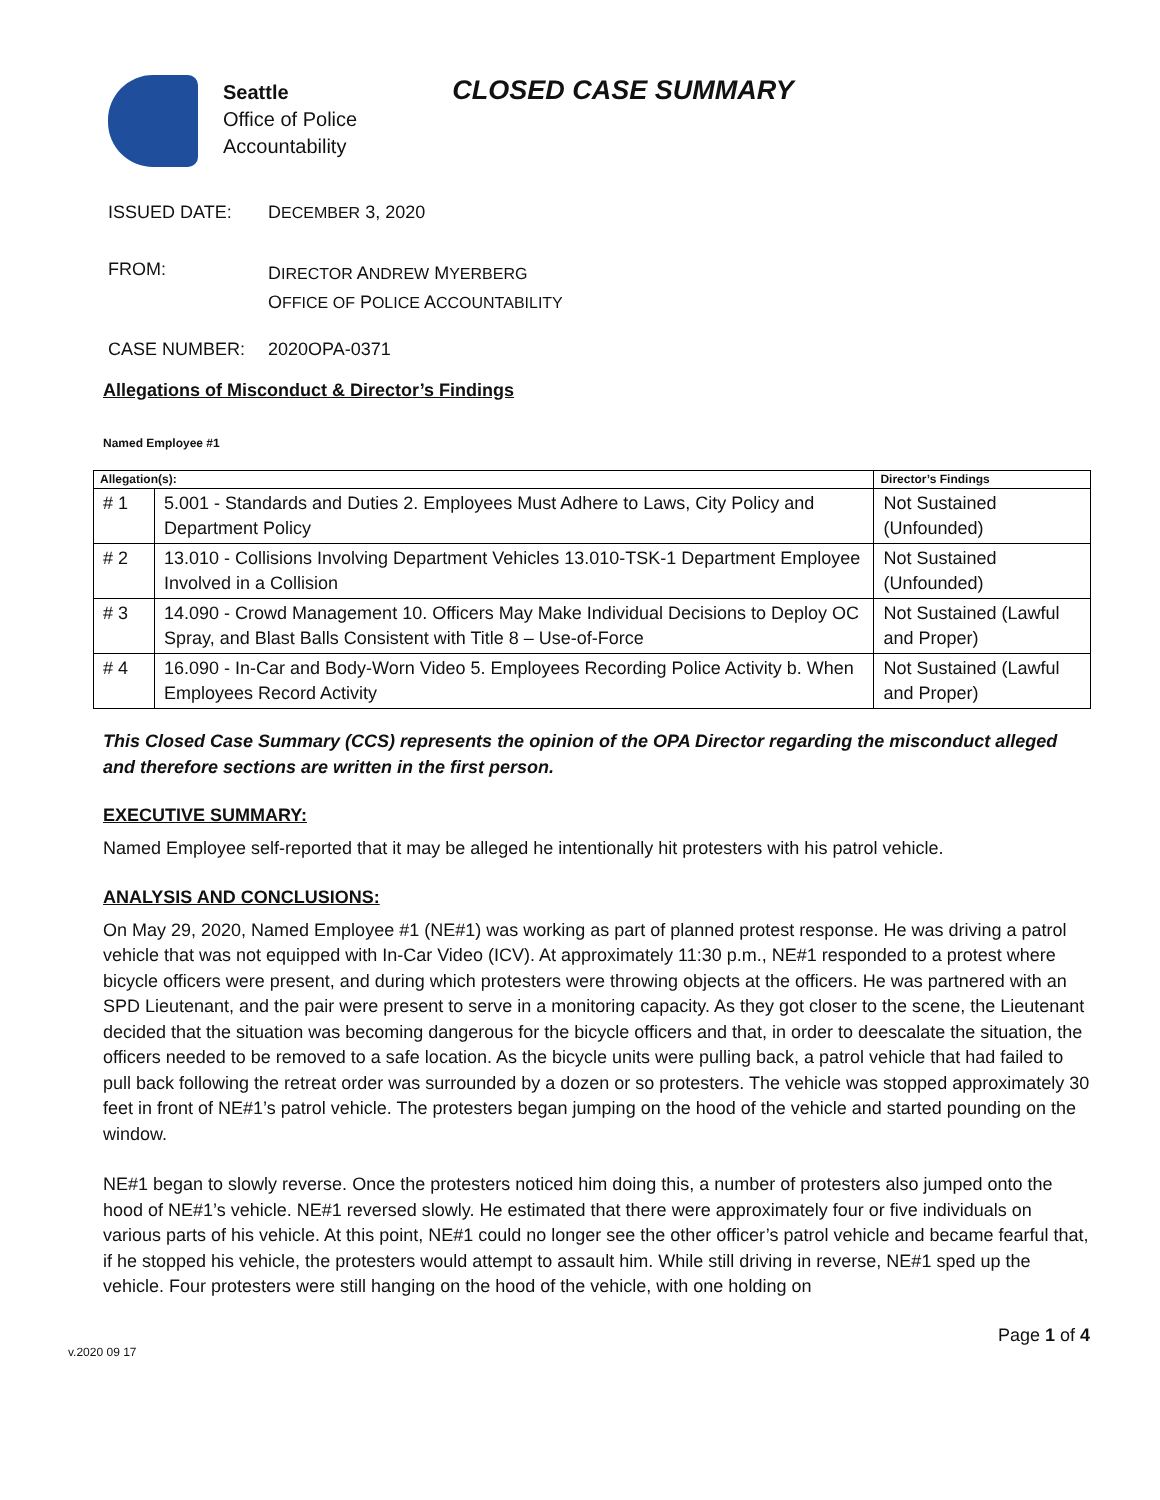Seattle
Office of Police
Accountability
CLOSED CASE SUMMARY
ISSUED DATE: DECEMBER 3, 2020
FROM:
DIRECTOR ANDREW MYERBERG
OFFICE OF POLICE ACCOUNTABILITY
CASE NUMBER: 2020OPA-0371
Allegations of Misconduct & Director’s Findings
Named Employee #1
| Allegation(s): | | Director’s Findings |
| --- | --- | --- |
| # 1 | 5.001 - Standards and Duties 2. Employees Must Adhere to Laws, City Policy and Department Policy | Not Sustained (Unfounded) |
| # 2 | 13.010 - Collisions Involving Department Vehicles 13.010-TSK-1 Department Employee Involved in a Collision | Not Sustained (Unfounded) |
| # 3 | 14.090 - Crowd Management 10. Officers May Make Individual Decisions to Deploy OC Spray, and Blast Balls Consistent with Title 8 – Use-of-Force | Not Sustained (Lawful and Proper) |
| # 4 | 16.090 - In-Car and Body-Worn Video 5. Employees Recording Police Activity b. When Employees Record Activity | Not Sustained (Lawful and Proper) |
This Closed Case Summary (CCS) represents the opinion of the OPA Director regarding the misconduct alleged and therefore sections are written in the first person.
EXECUTIVE SUMMARY:
Named Employee self-reported that it may be alleged he intentionally hit protesters with his patrol vehicle.
ANALYSIS AND CONCLUSIONS:
On May 29, 2020, Named Employee #1 (NE#1) was working as part of planned protest response. He was driving a patrol vehicle that was not equipped with In-Car Video (ICV). At approximately 11:30 p.m., NE#1 responded to a protest where bicycle officers were present, and during which protesters were throwing objects at the officers. He was partnered with an SPD Lieutenant, and the pair were present to serve in a monitoring capacity. As they got closer to the scene, the Lieutenant decided that the situation was becoming dangerous for the bicycle officers and that, in order to deescalate the situation, the officers needed to be removed to a safe location. As the bicycle units were pulling back, a patrol vehicle that had failed to pull back following the retreat order was surrounded by a dozen or so protesters. The vehicle was stopped approximately 30 feet in front of NE#1’s patrol vehicle. The protesters began jumping on the hood of the vehicle and started pounding on the window.
NE#1 began to slowly reverse. Once the protesters noticed him doing this, a number of protesters also jumped onto the hood of NE#1’s vehicle. NE#1 reversed slowly. He estimated that there were approximately four or five individuals on various parts of his vehicle. At this point, NE#1 could no longer see the other officer’s patrol vehicle and became fearful that, if he stopped his vehicle, the protesters would attempt to assault him. While still driving in reverse, NE#1 sped up the vehicle. Four protesters were still hanging on the hood of the vehicle, with one holding on
v.2020 09 17 Page 1 of 4